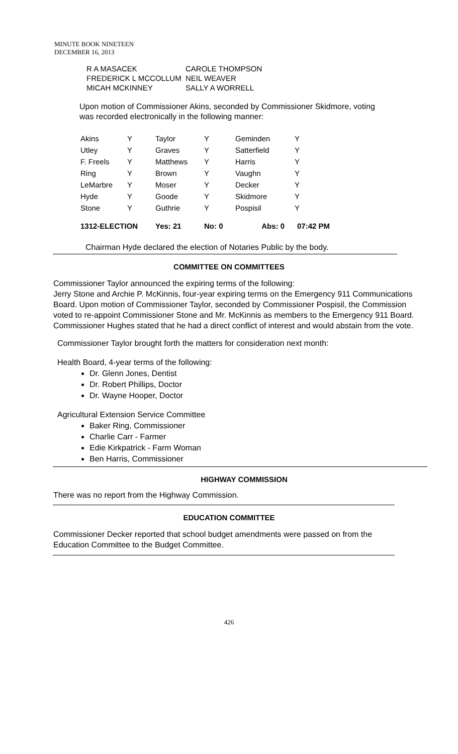MINUTE BOOK NINETEEN
DECEMBER 16, 2013
| R A MASACEK | CAROLE THOMPSON |
| FREDERICK L MCCOLLUM | NEIL WEAVER |
| MICAH MCKINNEY | SALLY A WORRELL |
Upon motion of Commissioner Akins, seconded by Commissioner Skidmore, voting was recorded electronically in the following manner:
| Akins | Y | Taylor | Y | Geminden | Y | |
| Utley | Y | Graves | Y | Satterfield | Y | |
| F. Freels | Y | Matthews | Y | Harris | Y | |
| Ring | Y | Brown | Y | Vaughn | Y | |
| LeMarbre | Y | Moser | Y | Decker | Y | |
| Hyde | Y | Goode | Y | Skidmore | Y | |
| Stone | Y | Guthrie | Y | Pospisil | Y | |
| 1312-ELECTION | | Yes: 21 | No: 0 | Abs: 0 | 07:42 PM | |
Chairman Hyde declared the election of Notaries Public by the body.
COMMITTEE ON COMMITTEES
Commissioner Taylor announced the expiring terms of the following:
Jerry Stone and Archie P. McKinnis, four-year expiring terms on the Emergency 911 Communications Board. Upon motion of Commissioner Taylor, seconded by Commissioner Pospisil, the Commission voted to re-appoint Commissioner Stone and Mr. McKinnis as members to the Emergency 911 Board. Commissioner Hughes stated that he had a direct conflict of interest and would abstain from the vote.
Commissioner Taylor brought forth the matters for consideration next month:
Health Board, 4-year terms of the following:
Dr. Glenn Jones, Dentist
Dr. Robert Phillips, Doctor
Dr. Wayne Hooper, Doctor
Agricultural Extension Service Committee
Baker Ring, Commissioner
Charlie Carr - Farmer
Edie Kirkpatrick - Farm Woman
Ben Harris, Commissioner
HIGHWAY COMMISSION
There was no report from the Highway Commission.
EDUCATION COMMITTEE
Commissioner Decker reported that school budget amendments were passed on from the Education Committee to the Budget Committee.
426